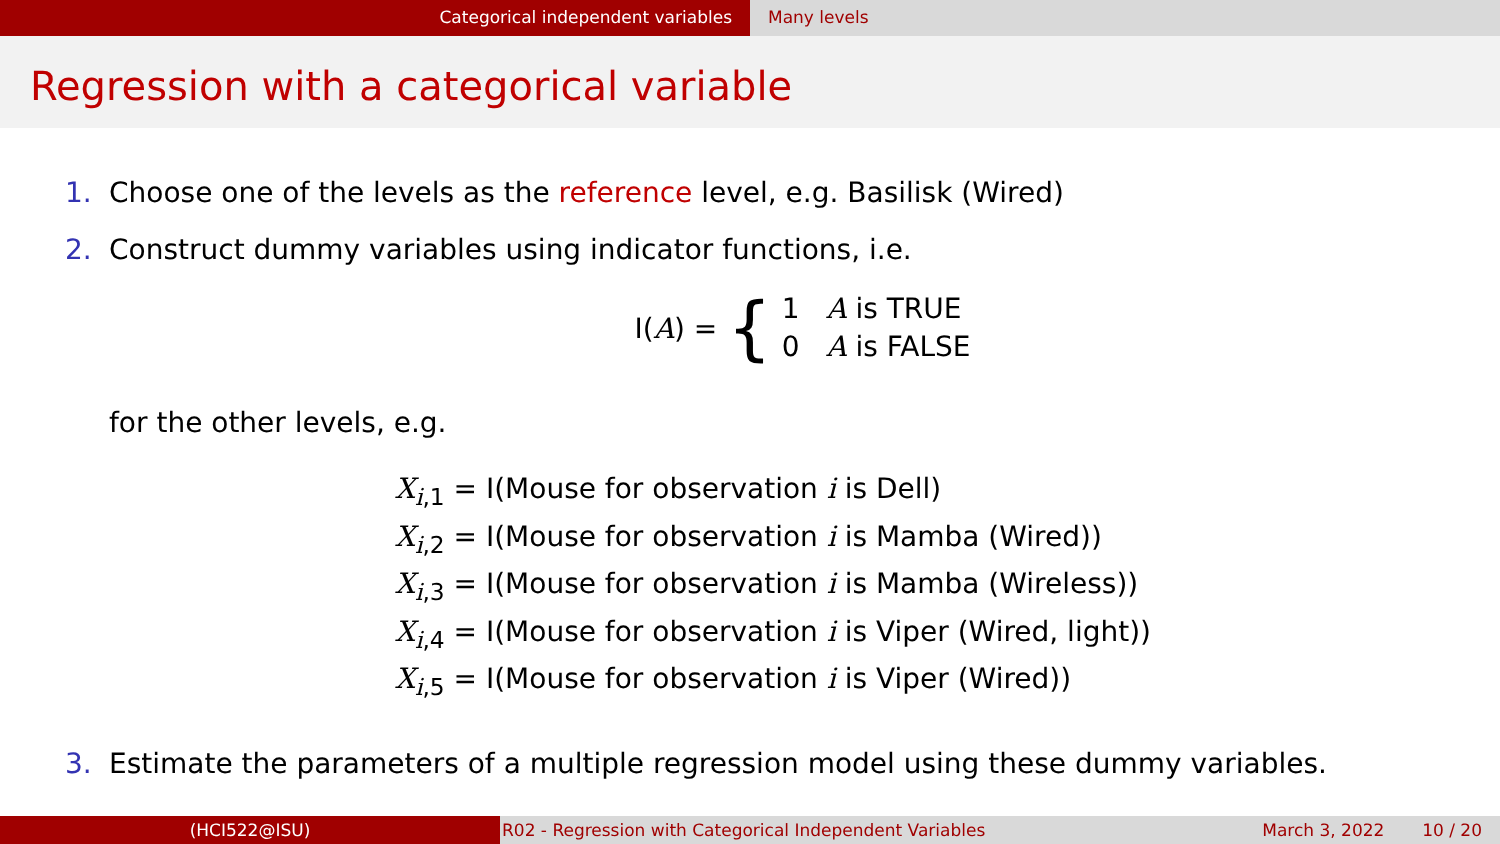Categorical independent variables Many levels
Regression with a categorical variable
1. Choose one of the levels as the reference level, e.g. Basilisk (Wired)
2. Construct dummy variables using indicator functions, i.e.
I(A) = {
1 A is TRUE
0 A is FALSE
for the other levels, e.g.
X<sub>i,1</sub> = I(Mouse for observation i is Dell)
X<sub>i,2</sub> = I(Mouse for observation i is Mamba (Wired))
X<sub>i,3</sub> = I(Mouse for observation i is Mamba (Wireless))
X<sub>i,4</sub> = I(Mouse for observation i is Viper (Wired, light))
X<sub>i,5</sub> = I(Mouse for observation i is Viper (Wired))
3. Estimate the parameters of a multiple regression model using these dummy variables.
(HCI522@ISU) R02 - Regression with Categorical Independent Variables March 3, 2022 10 / 20